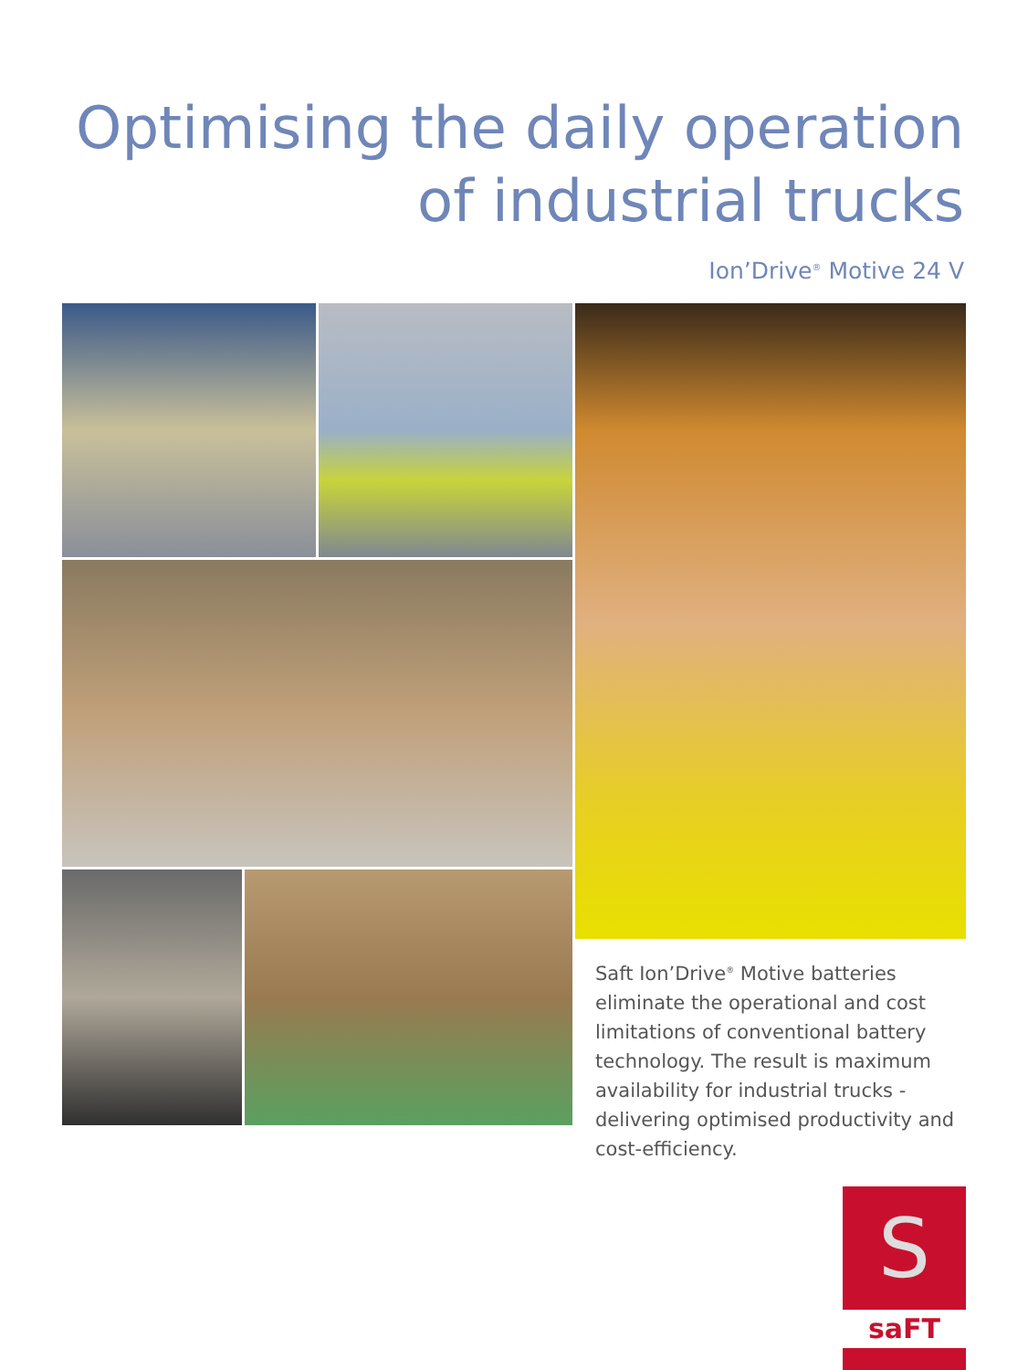Optimising the daily operation
of industrial trucks
Ion’Drive<sup>®</sup> Motive 24 V
Saft Ion’Drive<sup>®</sup> Motive batteries eliminate the operational and cost limitations of conventional battery technology. The result is maximum availability for industrial trucks - delivering optimised productivity and cost-efficiency.
S
saFT